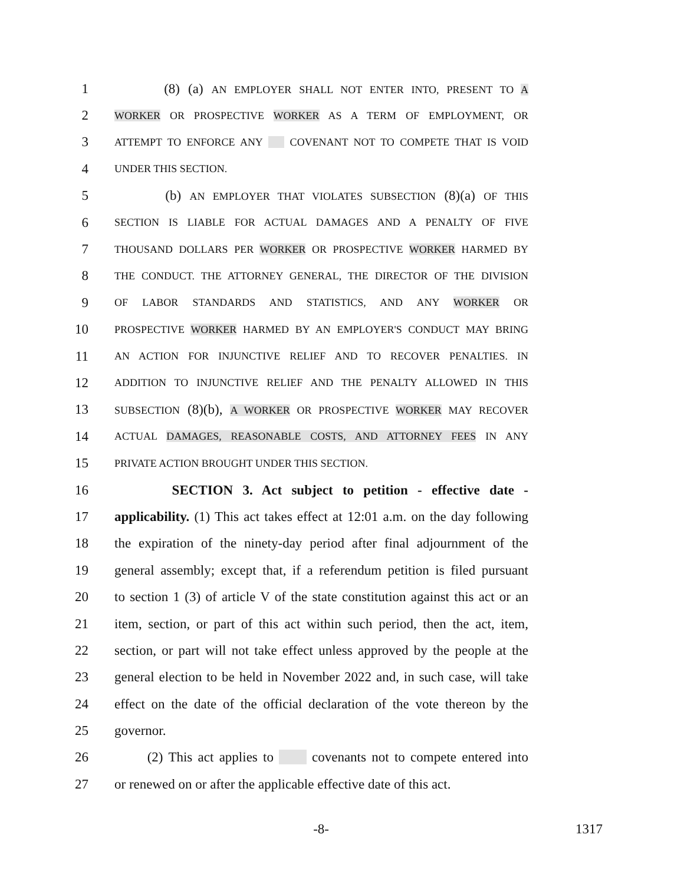1 (8) (a) AN EMPLOYER SHALL NOT ENTER INTO, PRESENT TO A
2 WORKER OR PROSPECTIVE WORKER AS A TERM OF EMPLOYMENT, OR
3 ATTEMPT TO ENFORCE ANY COVENANT NOT TO COMPETE THAT IS VOID
4 UNDER THIS SECTION.
5 (b) AN EMPLOYER THAT VIOLATES SUBSECTION (8)(a) OF THIS
6 SECTION IS LIABLE FOR ACTUAL DAMAGES AND A PENALTY OF FIVE
7 THOUSAND DOLLARS PER WORKER OR PROSPECTIVE WORKER HARMED BY
8 THE CONDUCT. THE ATTORNEY GENERAL, THE DIRECTOR OF THE DIVISION
9 OF LABOR STANDARDS AND STATISTICS, AND ANY WORKER OR
10 PROSPECTIVE WORKER HARMED BY AN EMPLOYER'S CONDUCT MAY BRING
11 AN ACTION FOR INJUNCTIVE RELIEF AND TO RECOVER PENALTIES. IN
12 ADDITION TO INJUNCTIVE RELIEF AND THE PENALTY ALLOWED IN THIS
13 SUBSECTION (8)(b), A WORKER OR PROSPECTIVE WORKER MAY RECOVER
14 ACTUAL DAMAGES, REASONABLE COSTS, AND ATTORNEY FEES IN ANY
15 PRIVATE ACTION BROUGHT UNDER THIS SECTION.
16 SECTION 3. Act subject to petition - effective date -
17 applicability. (1) This act takes effect at 12:01 a.m. on the day following
18 the expiration of the ninety-day period after final adjournment of the
19 general assembly; except that, if a referendum petition is filed pursuant
20 to section 1 (3) of article V of the state constitution against this act or an
21 item, section, or part of this act within such period, then the act, item,
22 section, or part will not take effect unless approved by the people at the
23 general election to be held in November 2022 and, in such case, will take
24 effect on the date of the official declaration of the vote thereon by the
25 governor.
26 (2) This act applies to covenants not to compete entered into
27 or renewed on or after the applicable effective date of this act.
-8- 1317